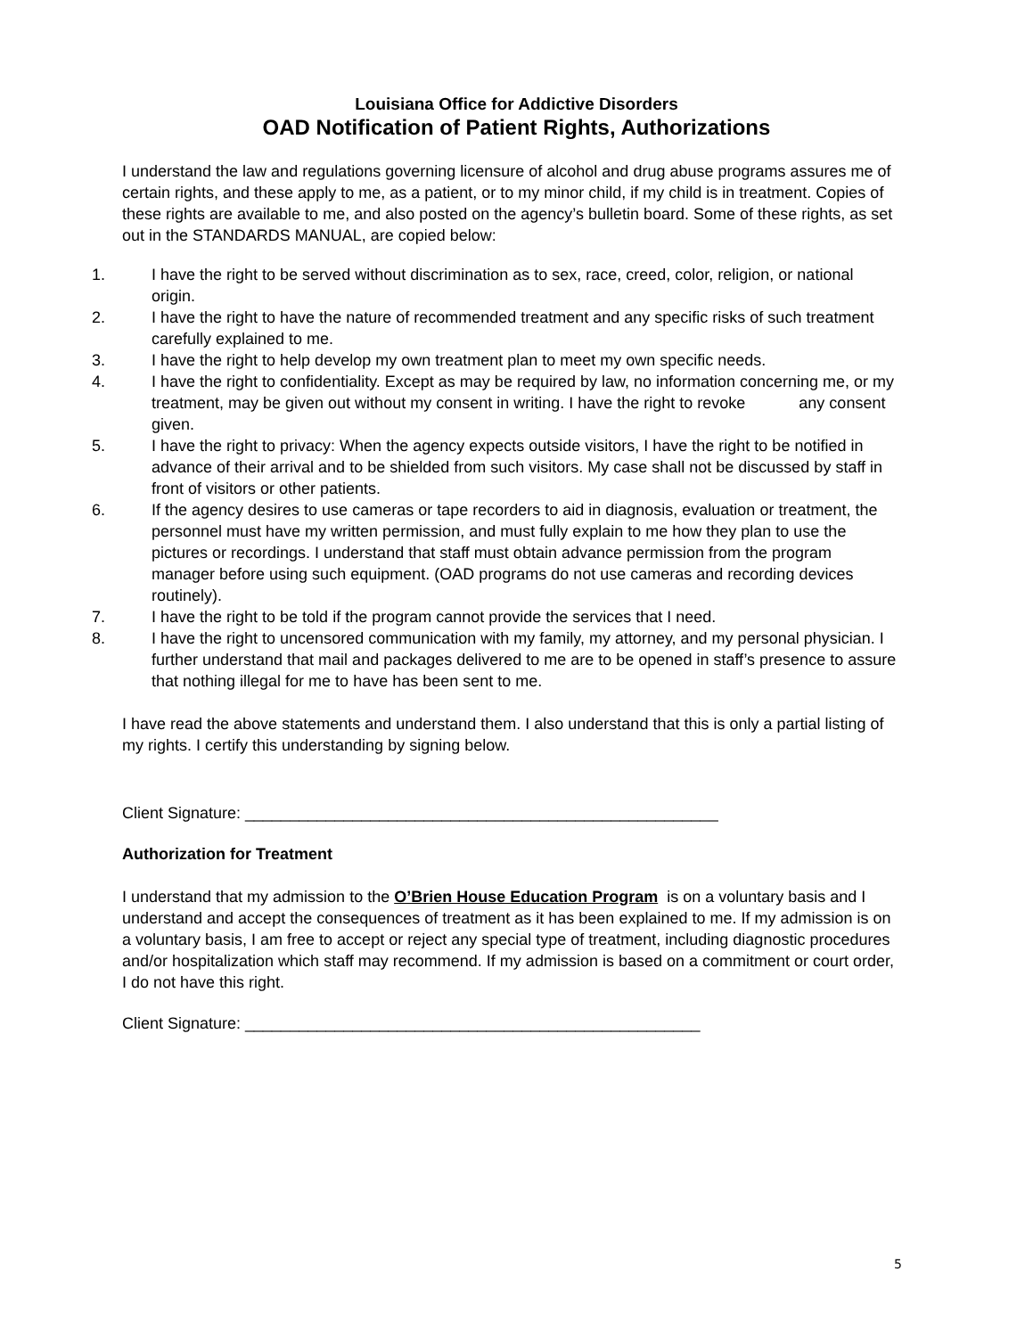Louisiana Office for Addictive Disorders
OAD Notification of Patient Rights, Authorizations
I understand the law and regulations governing licensure of alcohol and drug abuse programs assures me of certain rights, and these apply to me, as a patient, or to my minor child, if my child is in treatment. Copies of these rights are available to me, and also posted on the agency’s bulletin board. Some of these rights, as set out in the STANDARDS MANUAL, are copied below:
1. I have the right to be served without discrimination as to sex, race, creed, color, religion, or national origin.
2. I have the right to have the nature of recommended treatment and any specific risks of such treatment carefully explained to me.
3. I have the right to help develop my own treatment plan to meet my own specific needs.
4. I have the right to confidentiality. Except as may be required by law, no information concerning me, or my treatment, may be given out without my consent in writing. I have the right to revoke any consent given.
5. I have the right to privacy: When the agency expects outside visitors, I have the right to be notified in advance of their arrival and to be shielded from such visitors. My case shall not be discussed by staff in front of visitors or other patients.
6. If the agency desires to use cameras or tape recorders to aid in diagnosis, evaluation or treatment, the personnel must have my written permission, and must fully explain to me how they plan to use the pictures or recordings. I understand that staff must obtain advance permission from the program manager before using such equipment. (OAD programs do not use cameras and recording devices routinely).
7. I have the right to be told if the program cannot provide the services that I need.
8. I have the right to uncensored communication with my family, my attorney, and my personal physician. I further understand that mail and packages delivered to me are to be opened in staff’s presence to assure that nothing illegal for me to have has been sent to me.
I have read the above statements and understand them. I also understand that this is only a partial listing of my rights. I certify this understanding by signing below.
Client Signature: _____________________________________________________
Authorization for Treatment
I understand that my admission to the O’Brien House Education Program is on a voluntary basis and I understand and accept the consequences of treatment as it has been explained to me. If my admission is on a voluntary basis, I am free to accept or reject any special type of treatment, including diagnostic procedures and/or hospitalization which staff may recommend. If my admission is based on a commitment or court order, I do not have this right.
Client Signature: ___________________________________________________
5